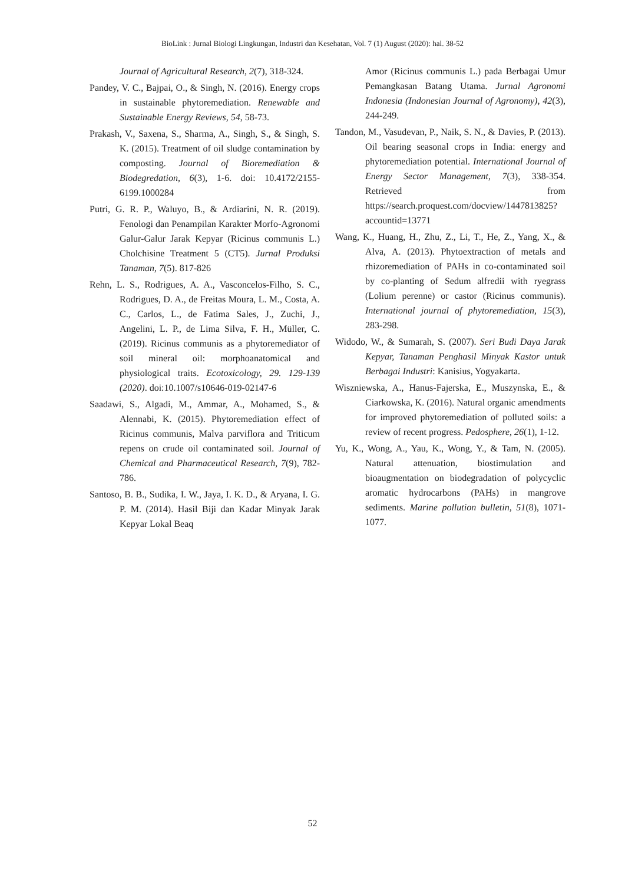BioLink : Jurnal Biologi Lingkungan, Industri dan Kesehatan, Vol. 7 (1) August (2020): hal. 38-52
Journal of Agricultural Research, 2(7), 318-324.
Pandey, V. C., Bajpai, O., & Singh, N. (2016). Energy crops in sustainable phytoremediation. Renewable and Sustainable Energy Reviews, 54, 58-73.
Prakash, V., Saxena, S., Sharma, A., Singh, S., & Singh, S. K. (2015). Treatment of oil sludge contamination by composting. Journal of Bioremediation & Biodegredation, 6(3), 1-6. doi: 10.4172/2155-6199.1000284
Putri, G. R. P., Waluyo, B., & Ardiarini, N. R. (2019). Fenologi dan Penampilan Karakter Morfo-Agronomi Galur-Galur Jarak Kepyar (Ricinus communis L.) Cholchisine Treatment 5 (CT5). Jurnal Produksi Tanaman, 7(5). 817-826
Rehn, L. S., Rodrigues, A. A., Vasconcelos-Filho, S. C., Rodrigues, D. A., de Freitas Moura, L. M., Costa, A. C., Carlos, L., de Fatima Sales, J., Zuchi, J., Angelini, L. P., de Lima Silva, F. H., Müller, C. (2019). Ricinus communis as a phytoremediator of soil mineral oil: morphoanatomical and physiological traits. Ecotoxicology, 29. 129-139 (2020). doi:10.1007/s10646-019-02147-6
Saadawi, S., Algadi, M., Ammar, A., Mohamed, S., & Alennabi, K. (2015). Phytoremediation effect of Ricinus communis, Malva parviflora and Triticum repens on crude oil contaminated soil. Journal of Chemical and Pharmaceutical Research, 7(9), 782-786.
Santoso, B. B., Sudika, I. W., Jaya, I. K. D., & Aryana, I. G. P. M. (2014). Hasil Biji dan Kadar Minyak Jarak Kepyar Lokal Beaq
Amor (Ricinus communis L.) pada Berbagai Umur Pemangkasan Batang Utama. Jurnal Agronomi Indonesia (Indonesian Journal of Agronomy), 42(3), 244-249.
Tandon, M., Vasudevan, P., Naik, S. N., & Davies, P. (2013). Oil bearing seasonal crops in India: energy and phytoremediation potential. International Journal of Energy Sector Management, 7(3), 338-354. Retrieved from https://search.proquest.com/docview/1447813825?accountid=13771
Wang, K., Huang, H., Zhu, Z., Li, T., He, Z., Yang, X., & Alva, A. (2013). Phytoextraction of metals and rhizoremediation of PAHs in co-contaminated soil by co-planting of Sedum alfredii with ryegrass (Lolium perenne) or castor (Ricinus communis). International journal of phytoremediation, 15(3), 283-298.
Widodo, W., & Sumarah, S. (2007). Seri Budi Daya Jarak Kepyar, Tanaman Penghasil Minyak Kastor untuk Berbagai Industri: Kanisius, Yogyakarta.
Wiszniewska, A., Hanus-Fajerska, E., Muszynska, E., & Ciarkowska, K. (2016). Natural organic amendments for improved phytoremediation of polluted soils: a review of recent progress. Pedosphere, 26(1), 1-12.
Yu, K., Wong, A., Yau, K., Wong, Y., & Tam, N. (2005). Natural attenuation, biostimulation and bioaugmentation on biodegradation of polycyclic aromatic hydrocarbons (PAHs) in mangrove sediments. Marine pollution bulletin, 51(8), 1071-1077.
52